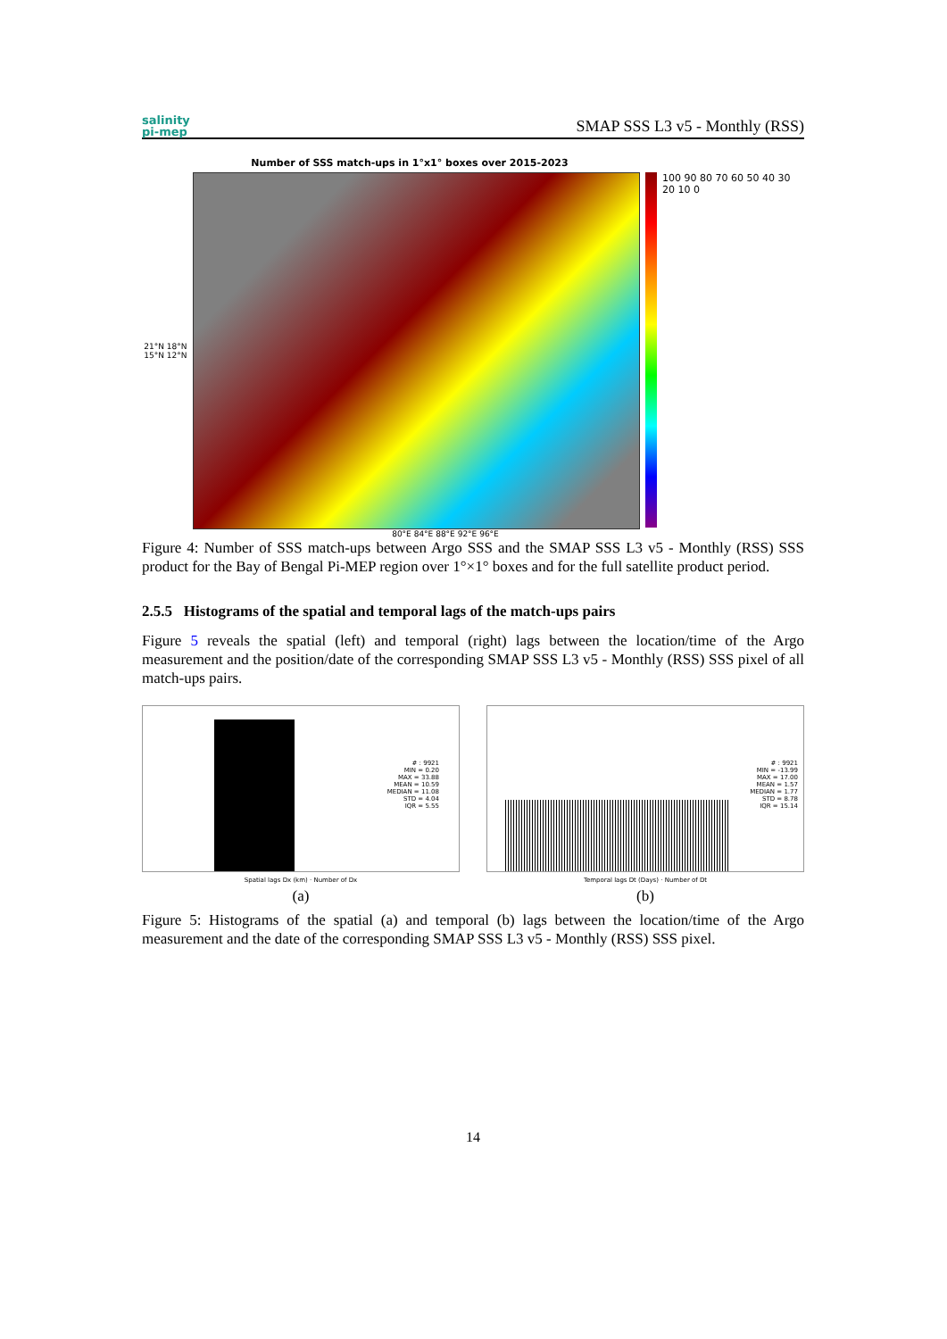salinity
pi-mep
SMAP SSS L3 v5 - Monthly (RSS)
Number of SSS match-ups in 1°x1° boxes over 2015-2023
21°N 18°N 15°N 12°N
100 90 80 70 60 50 40 30 20 10 0
80°E 84°E 88°E 92°E 96°E
Figure 4: Number of SSS match-ups between Argo SSS and the SMAP SSS L3 v5 - Monthly (RSS) SSS product for the Bay of Bengal Pi-MEP region over 1°×1° boxes and for the full satellite product period.
2.5.5 Histograms of the spatial and temporal lags of the match-ups pairs
Figure 5 reveals the spatial (left) and temporal (right) lags between the location/time of the Argo measurement and the position/date of the corresponding SMAP SSS L3 v5 - Monthly (RSS) SSS pixel of all match-ups pairs.
# : 9921
MIN = 0.20
MAX = 33.88
MEAN = 10.59
MEDIAN = 11.08
STD = 4.04
IQR = 5.55
Spatial lags Dx (km) · Number of Dx
(a)
# : 9921
MIN = -13.99
MAX = 17.00
MEAN = 1.57
MEDIAN = 1.77
STD = 8.78
IQR = 15.14
Temporal lags Dt (Days) · Number of Dt
(b)
Figure 5: Histograms of the spatial (a) and temporal (b) lags between the location/time of the Argo measurement and the date of the corresponding SMAP SSS L3 v5 - Monthly (RSS) SSS pixel.
14